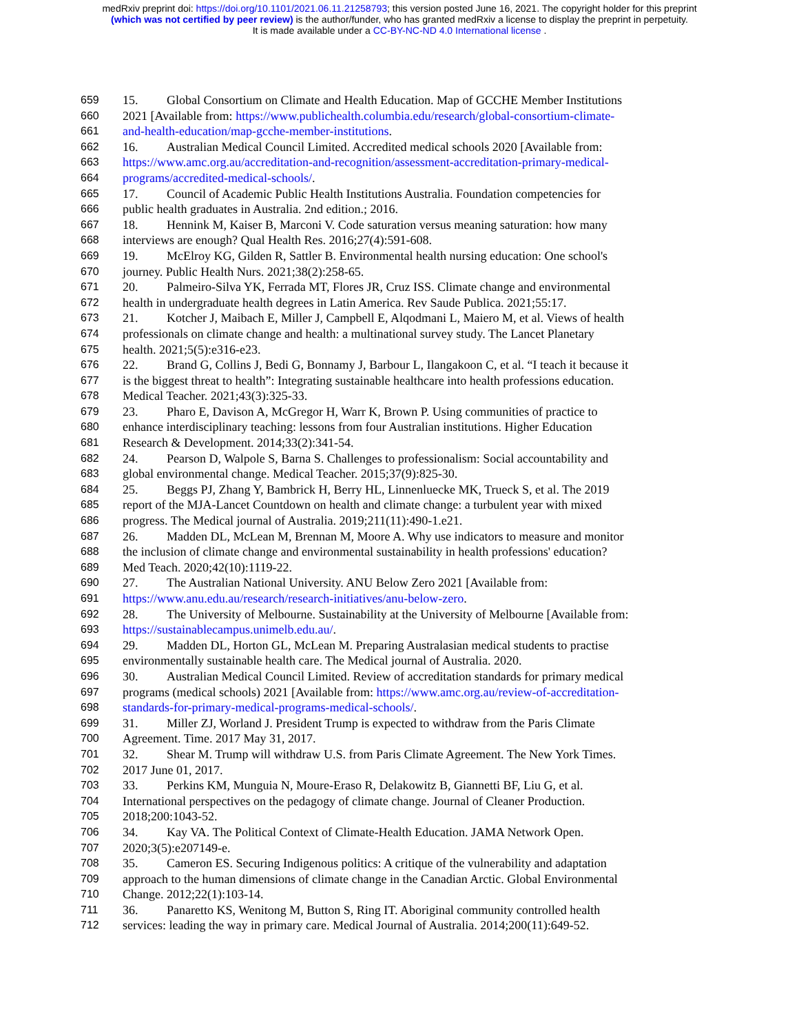medRxiv preprint doi: https://doi.org/10.1101/2021.06.11.21258793; this version posted June 16, 2021. The copyright holder for this preprint
(which was not certified by peer review) is the author/funder, who has granted medRxiv a license to display the preprint in perpetuity.
It is made available under a CC-BY-NC-ND 4.0 International license .
659 15. Global Consortium on Climate and Health Education. Map of GCCHE Member Institutions
660 2021 [Available from: https://www.publichealth.columbia.edu/research/global-consortium-climate-
661 and-health-education/map-gcche-member-institutions.
662 16. Australian Medical Council Limited. Accredited medical schools 2020 [Available from:
663 https://www.amc.org.au/accreditation-and-recognition/assessment-accreditation-primary-medical-
664 programs/accredited-medical-schools/.
665 17. Council of Academic Public Health Institutions Australia. Foundation competencies for
666 public health graduates in Australia. 2nd edition.; 2016.
667 18. Hennink M, Kaiser B, Marconi V. Code saturation versus meaning saturation: how many
668 interviews are enough? Qual Health Res. 2016;27(4):591-608.
669 19. McElroy KG, Gilden R, Sattler B. Environmental health nursing education: One school's
670 journey. Public Health Nurs. 2021;38(2):258-65.
671 20. Palmeiro-Silva YK, Ferrada MT, Flores JR, Cruz ISS. Climate change and environmental
672 health in undergraduate health degrees in Latin America. Rev Saude Publica. 2021;55:17.
673 21. Kotcher J, Maibach E, Miller J, Campbell E, Alqodmani L, Maiero M, et al. Views of health
674 professionals on climate change and health: a multinational survey study. The Lancet Planetary
675 health. 2021;5(5):e316-e23.
676 22. Brand G, Collins J, Bedi G, Bonnamy J, Barbour L, Ilangakoon C, et al. “I teach it because it
677 is the biggest threat to health”: Integrating sustainable healthcare into health professions education.
678 Medical Teacher. 2021;43(3):325-33.
679 23. Pharo E, Davison A, McGregor H, Warr K, Brown P. Using communities of practice to
680 enhance interdisciplinary teaching: lessons from four Australian institutions. Higher Education
681 Research & Development. 2014;33(2):341-54.
682 24. Pearson D, Walpole S, Barna S. Challenges to professionalism: Social accountability and
683 global environmental change. Medical Teacher. 2015;37(9):825-30.
684 25. Beggs PJ, Zhang Y, Bambrick H, Berry HL, Linnenluecke MK, Trueck S, et al. The 2019
685 report of the MJA-Lancet Countdown on health and climate change: a turbulent year with mixed
686 progress. The Medical journal of Australia. 2019;211(11):490-1.e21.
687 26. Madden DL, McLean M, Brennan M, Moore A. Why use indicators to measure and monitor
688 the inclusion of climate change and environmental sustainability in health professions' education?
689 Med Teach. 2020;42(10):1119-22.
690 27. The Australian National University. ANU Below Zero 2021 [Available from:
691 https://www.anu.edu.au/research/research-initiatives/anu-below-zero.
692 28. The University of Melbourne. Sustainability at the University of Melbourne [Available from:
693 https://sustainablecampus.unimelb.edu.au/.
694 29. Madden DL, Horton GL, McLean M. Preparing Australasian medical students to practise
695 environmentally sustainable health care. The Medical journal of Australia. 2020.
696 30. Australian Medical Council Limited. Review of accreditation standards for primary medical
697 programs (medical schools) 2021 [Available from: https://www.amc.org.au/review-of-accreditation-
698 standards-for-primary-medical-programs-medical-schools/.
699 31. Miller ZJ, Worland J. President Trump is expected to withdraw from the Paris Climate
700 Agreement. Time. 2017 May 31, 2017.
701 32. Shear M. Trump will withdraw U.S. from Paris Climate Agreement. The New York Times.
702 2017 June 01, 2017.
703 33. Perkins KM, Munguia N, Moure-Eraso R, Delakowitz B, Giannetti BF, Liu G, et al.
704 International perspectives on the pedagogy of climate change. Journal of Cleaner Production.
705 2018;200:1043-52.
706 34. Kay VA. The Political Context of Climate-Health Education. JAMA Network Open.
707 2020;3(5):e207149-e.
708 35. Cameron ES. Securing Indigenous politics: A critique of the vulnerability and adaptation
709 approach to the human dimensions of climate change in the Canadian Arctic. Global Environmental
710 Change. 2012;22(1):103-14.
711 36. Panaretto KS, Wenitong M, Button S, Ring IT. Aboriginal community controlled health
712 services: leading the way in primary care. Medical Journal of Australia. 2014;200(11):649-52.